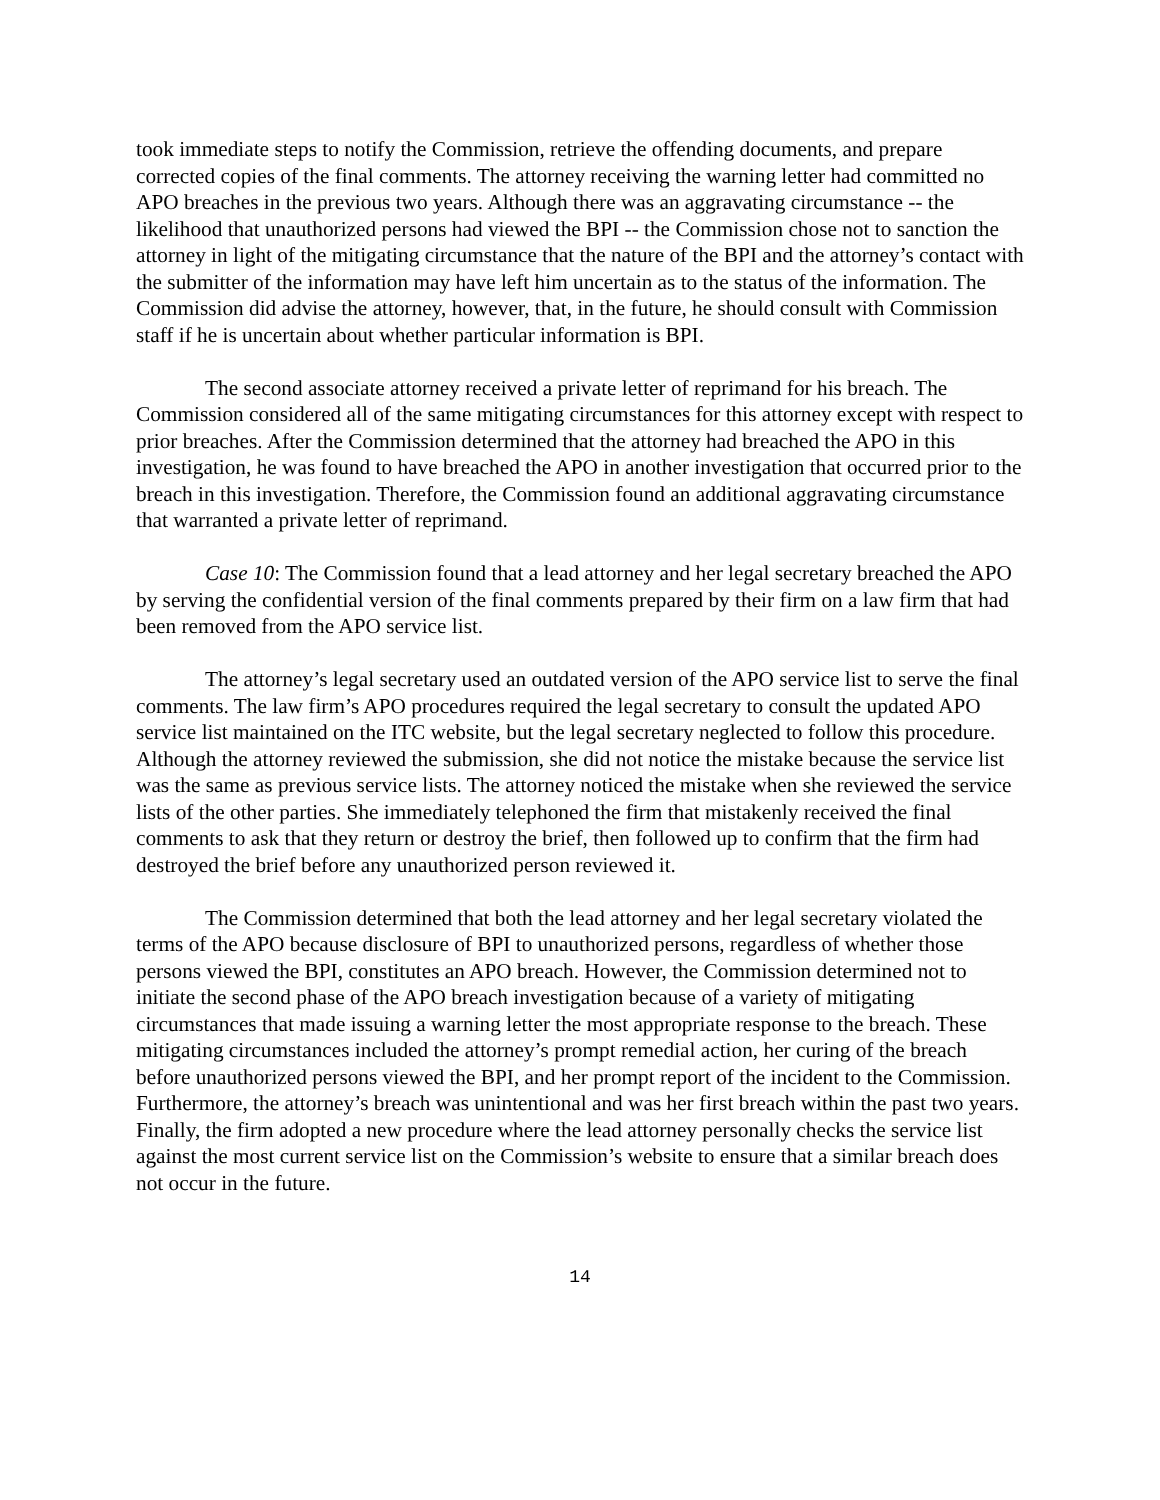took immediate steps to notify the Commission, retrieve the offending documents, and prepare corrected copies of the final comments. The attorney receiving the warning letter had committed no APO breaches in the previous two years. Although there was an aggravating circumstance -- the likelihood that unauthorized persons had viewed the BPI -- the Commission chose not to sanction the attorney in light of the mitigating circumstance that the nature of the BPI and the attorney’s contact with the submitter of the information may have left him uncertain as to the status of the information. The Commission did advise the attorney, however, that, in the future, he should consult with Commission staff if he is uncertain about whether particular information is BPI.
The second associate attorney received a private letter of reprimand for his breach. The Commission considered all of the same mitigating circumstances for this attorney except with respect to prior breaches. After the Commission determined that the attorney had breached the APO in this investigation, he was found to have breached the APO in another investigation that occurred prior to the breach in this investigation. Therefore, the Commission found an additional aggravating circumstance that warranted a private letter of reprimand.
Case 10: The Commission found that a lead attorney and her legal secretary breached the APO by serving the confidential version of the final comments prepared by their firm on a law firm that had been removed from the APO service list.
The attorney’s legal secretary used an outdated version of the APO service list to serve the final comments. The law firm’s APO procedures required the legal secretary to consult the updated APO service list maintained on the ITC website, but the legal secretary neglected to follow this procedure. Although the attorney reviewed the submission, she did not notice the mistake because the service list was the same as previous service lists. The attorney noticed the mistake when she reviewed the service lists of the other parties. She immediately telephoned the firm that mistakenly received the final comments to ask that they return or destroy the brief, then followed up to confirm that the firm had destroyed the brief before any unauthorized person reviewed it.
The Commission determined that both the lead attorney and her legal secretary violated the terms of the APO because disclosure of BPI to unauthorized persons, regardless of whether those persons viewed the BPI, constitutes an APO breach. However, the Commission determined not to initiate the second phase of the APO breach investigation because of a variety of mitigating circumstances that made issuing a warning letter the most appropriate response to the breach. These mitigating circumstances included the attorney’s prompt remedial action, her curing of the breach before unauthorized persons viewed the BPI, and her prompt report of the incident to the Commission. Furthermore, the attorney’s breach was unintentional and was her first breach within the past two years. Finally, the firm adopted a new procedure where the lead attorney personally checks the service list against the most current service list on the Commission’s website to ensure that a similar breach does not occur in the future.
14